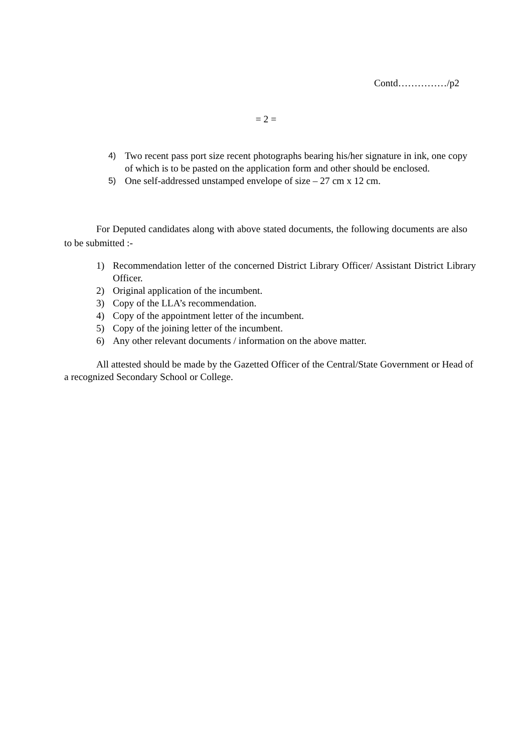Contd……………/p2
= 2 =
4) Two recent pass port size recent photographs bearing his/her signature in ink, one copy of which is to be pasted on the application form and other should be enclosed.
5) One self-addressed unstamped envelope of size – 27 cm x 12 cm.
For Deputed candidates along with above stated documents, the following documents are also to be submitted :-
1) Recommendation letter of the concerned District Library Officer/ Assistant District Library Officer.
2) Original application of the incumbent.
3) Copy of the LLA’s recommendation.
4) Copy of the appointment letter of the incumbent.
5) Copy of the joining letter of the incumbent.
6) Any other relevant documents / information on the above matter.
All attested should be made by the Gazetted Officer of the Central/State Government or Head of a recognized Secondary School or College.